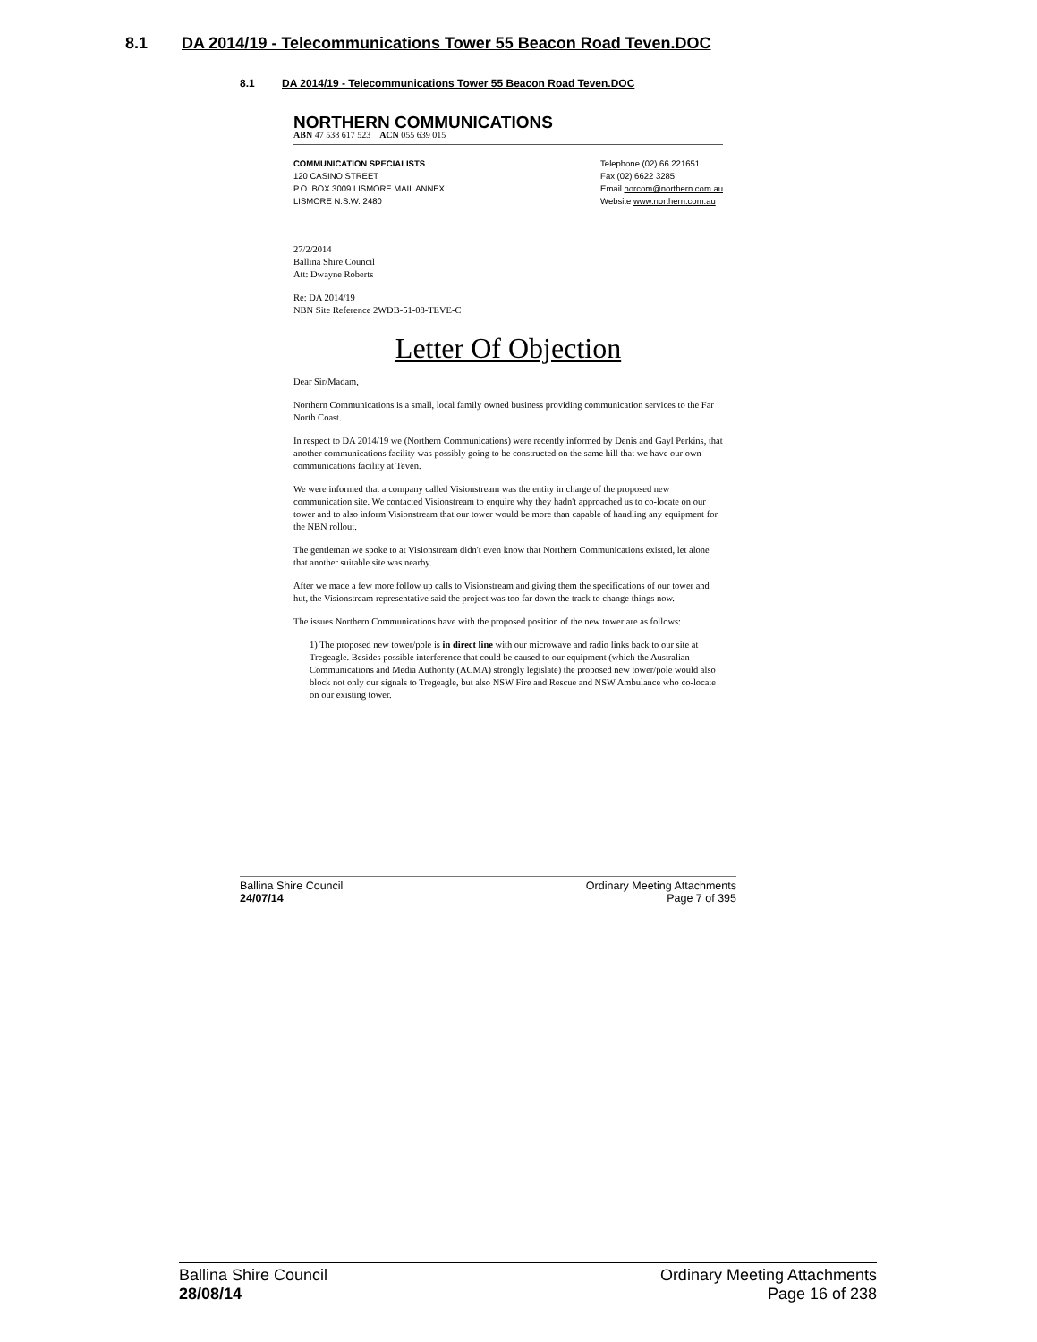8.1 DA 2014/19 - Telecommunications Tower 55 Beacon Road Teven.DOC
8.1 DA 2014/19 - Telecommunications Tower 55 Beacon Road Teven.DOC
NORTHERN COMMUNICATIONS
ABN 47 538 617 523 ACN 055 639 015
COMMUNICATION SPECIALISTS
120 CASINO STREET
P.O. BOX 3009 LISMORE MAIL ANNEX
LISMORE N.S.W. 2480
Telephone (02) 66 221651
Fax (02) 6622 3285
Email norcom@northern.com.au
Website www.northern.com.au
27/2/2014
Ballina Shire Council
Att: Dwayne Roberts
Re: DA 2014/19
NBN Site Reference 2WDB-51-08-TEVE-C
Letter Of Objection
Dear Sir/Madam,
Northern Communications is a small, local family owned business providing communication services to the Far North Coast.
In respect to DA 2014/19 we (Northern Communications) were recently informed by Denis and Gayl Perkins, that another communications facility was possibly going to be constructed on the same hill that we have our own communications facility at Teven.
We were informed that a company called Visionstream was the entity in charge of the proposed new communication site. We contacted Visionstream to enquire why they hadn't approached us to co-locate on our tower and to also inform Visionstream that our tower would be more than capable of handling any equipment for the NBN rollout.
The gentleman we spoke to at Visionstream didn't even know that Northern Communications existed, let alone that another suitable site was nearby.
After we made a few more follow up calls to Visionstream and giving them the specifications of our tower and hut, the Visionstream representative said the project was too far down the track to change things now.
The issues Northern Communications have with the proposed position of the new tower are as follows:
1) The proposed new tower/pole is in direct line with our microwave and radio links back to our site at Tregeagle. Besides possible interference that could be caused to our equipment (which the Australian Communications and Media Authority (ACMA) strongly legislate) the proposed new tower/pole would also block not only our signals to Tregeagle, but also NSW Fire and Rescue and NSW Ambulance who co-locate on our existing tower.
Ballina Shire Council
24/07/14
Ordinary Meeting Attachments
Page 7 of 395
Ballina Shire Council
28/08/14
Ordinary Meeting Attachments
Page 16 of 238